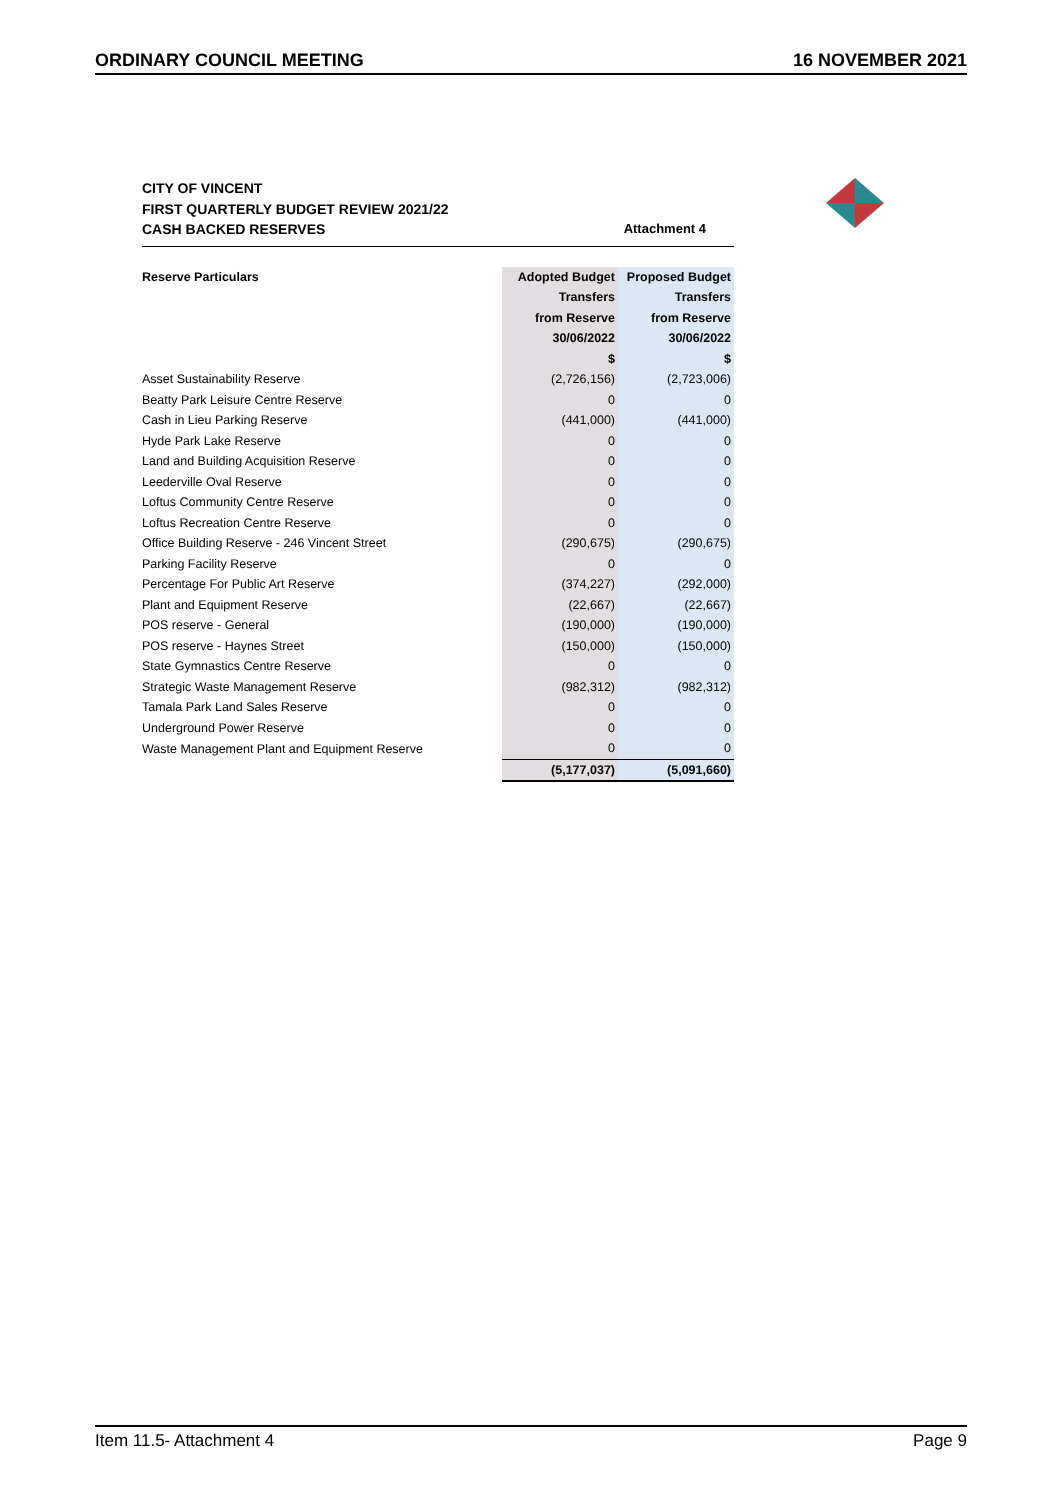ORDINARY COUNCIL MEETING 16 NOVEMBER 2021
CITY OF VINCENT
FIRST QUARTERLY BUDGET REVIEW 2021/22
CASH BACKED RESERVES
Attachment 4
| Reserve Particulars | Adopted Budget | Proposed Budget |
| --- | --- | --- |
| | Transfers | Transfers |
| | from Reserve | from Reserve |
| | 30/06/2022 | 30/06/2022 |
| | $ | $ |
| Asset Sustainability Reserve | (2,726,156) | (2,723,006) |
| Beatty Park Leisure Centre Reserve | 0 | 0 |
| Cash in Lieu Parking Reserve | (441,000) | (441,000) |
| Hyde Park Lake Reserve | 0 | 0 |
| Land and Building Acquisition Reserve | 0 | 0 |
| Leederville Oval Reserve | 0 | 0 |
| Loftus Community Centre Reserve | 0 | 0 |
| Loftus Recreation Centre Reserve | 0 | 0 |
| Office Building Reserve - 246 Vincent Street | (290,675) | (290,675) |
| Parking Facility Reserve | 0 | 0 |
| Percentage For Public Art Reserve | (374,227) | (292,000) |
| Plant and Equipment Reserve | (22,667) | (22,667) |
| POS reserve - General | (190,000) | (190,000) |
| POS reserve - Haynes Street | (150,000) | (150,000) |
| State Gymnastics Centre Reserve | 0 | 0 |
| Strategic Waste Management Reserve | (982,312) | (982,312) |
| Tamala Park Land Sales Reserve | 0 | 0 |
| Underground Power Reserve | 0 | 0 |
| Waste Management Plant and Equipment Reserve | 0 | 0 |
| | (5,177,037) | (5,091,660) |
Item 11.5- Attachment 4 Page 9